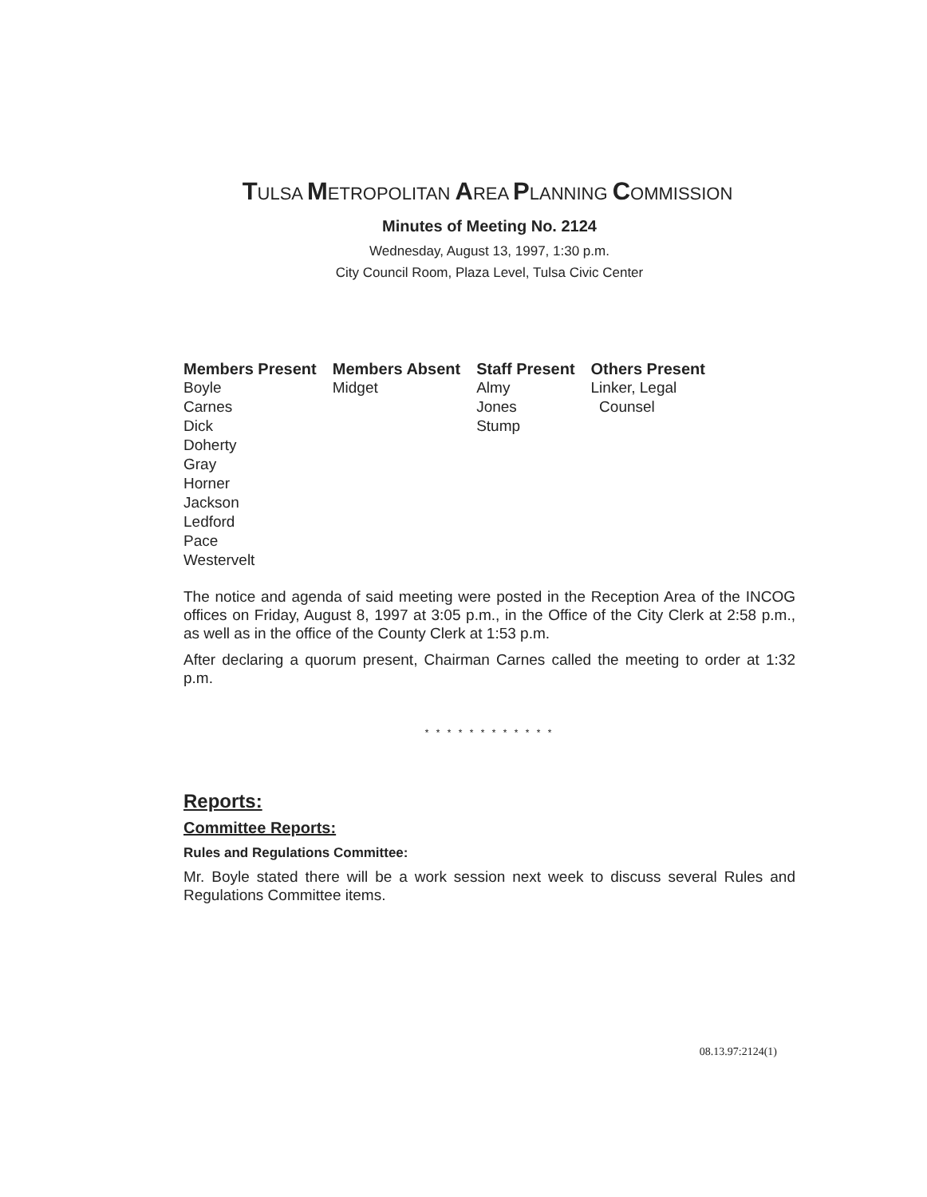TULSA METROPOLITAN AREA PLANNING COMMISSION
Minutes of Meeting No. 2124
Wednesday, August 13, 1997, 1:30 p.m.
City Council Room, Plaza Level, Tulsa Civic Center
| Members Present | Members Absent | Staff Present | Others Present |
| --- | --- | --- | --- |
| Boyle Carnes Dick Doherty Gray Horner Jackson Ledford Pace Westervelt | Midget | Almy Jones Stump | Linker, Legal Counsel |
The notice and agenda of said meeting were posted in the Reception Area of the INCOG offices on Friday, August 8, 1997 at 3:05 p.m., in the Office of the City Clerk at 2:58 p.m., as well as in the office of the County Clerk at 1:53 p.m.
After declaring a quorum present, Chairman Carnes called the meeting to order at 1:32 p.m.
* * * * * * * * * * * *
Reports:
Committee Reports:
Rules and Regulations Committee:
Mr. Boyle stated there will be a work session next week to discuss several Rules and Regulations Committee items.
08.13.97:2124(1)